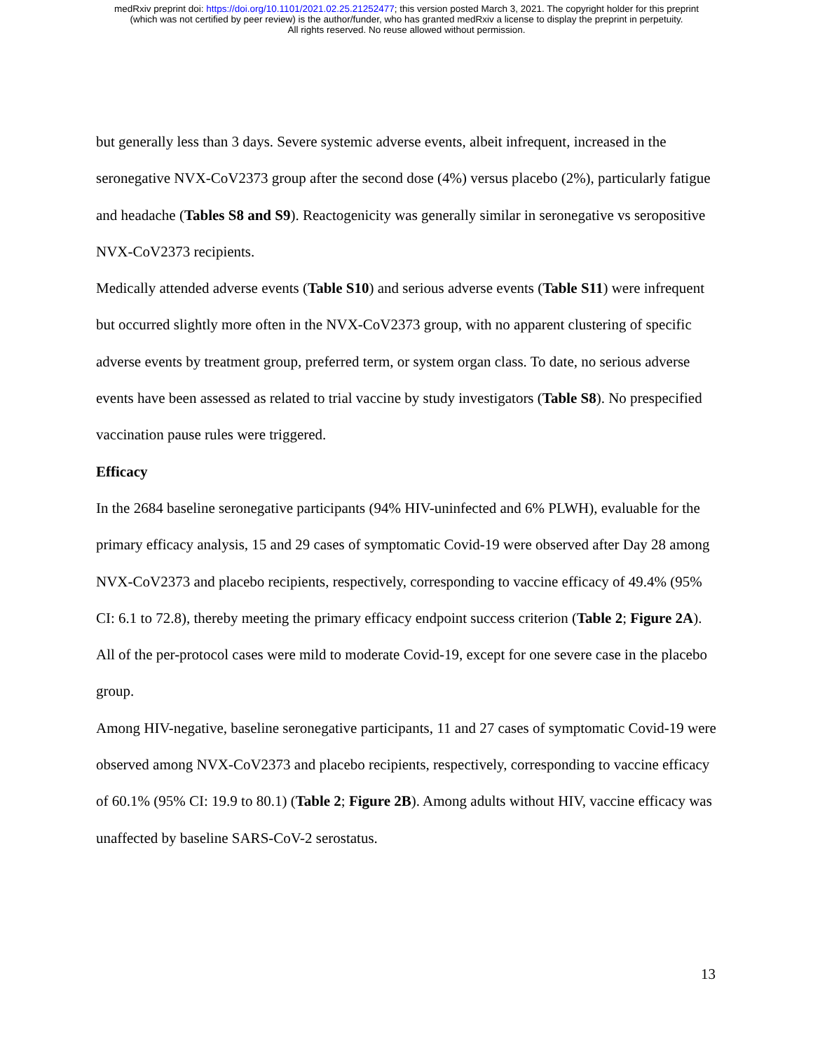medRxiv preprint doi: https://doi.org/10.1101/2021.02.25.21252477; this version posted March 3, 2021. The copyright holder for this preprint
(which was not certified by peer review) is the author/funder, who has granted medRxiv a license to display the preprint in perpetuity.
All rights reserved. No reuse allowed without permission.
but generally less than 3 days. Severe systemic adverse events, albeit infrequent, increased in the seronegative NVX-CoV2373 group after the second dose (4%) versus placebo (2%), particularly fatigue and headache (Tables S8 and S9). Reactogenicity was generally similar in seronegative vs seropositive NVX-CoV2373 recipients.
Medically attended adverse events (Table S10) and serious adverse events (Table S11) were infrequent but occurred slightly more often in the NVX-CoV2373 group, with no apparent clustering of specific adverse events by treatment group, preferred term, or system organ class. To date, no serious adverse events have been assessed as related to trial vaccine by study investigators (Table S8). No prespecified vaccination pause rules were triggered.
Efficacy
In the 2684 baseline seronegative participants (94% HIV-uninfected and 6% PLWH), evaluable for the primary efficacy analysis, 15 and 29 cases of symptomatic Covid-19 were observed after Day 28 among NVX-CoV2373 and placebo recipients, respectively, corresponding to vaccine efficacy of 49.4% (95% CI: 6.1 to 72.8), thereby meeting the primary efficacy endpoint success criterion (Table 2; Figure 2A). All of the per-protocol cases were mild to moderate Covid-19, except for one severe case in the placebo group.
Among HIV-negative, baseline seronegative participants, 11 and 27 cases of symptomatic Covid-19 were observed among NVX-CoV2373 and placebo recipients, respectively, corresponding to vaccine efficacy of 60.1% (95% CI: 19.9 to 80.1) (Table 2; Figure 2B). Among adults without HIV, vaccine efficacy was unaffected by baseline SARS-CoV-2 serostatus.
13